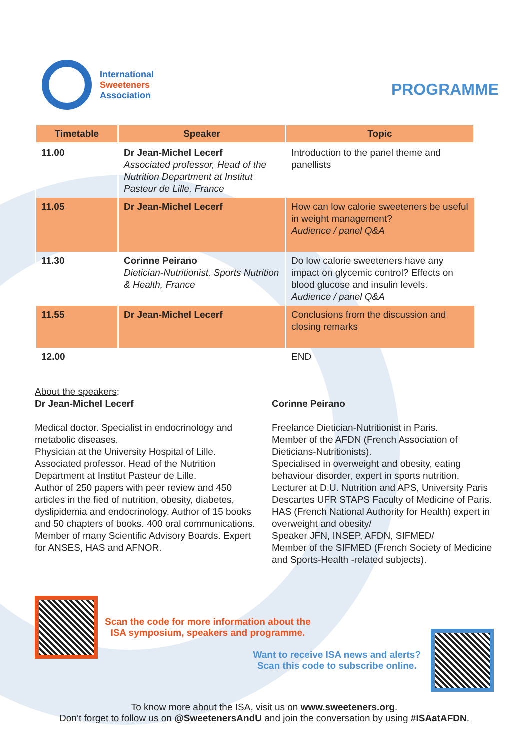International
Sweeteners
Association
PROGRAMME
| Timetable | Speaker | Topic |
| --- | --- | --- |
| 11.00 | Dr Jean-Michel Lecerf Associated professor, Head of the Nutrition Department at Institut Pasteur de Lille, France | Introduction to the panel theme and panellists |
| 11.05 | Dr Jean-Michel Lecerf | How can low calorie sweeteners be useful in weight management? Audience / panel Q&A |
| 11.30 | Corinne Peirano Dietician-Nutritionist, Sports Nutrition & Health, France | Do low calorie sweeteners have any impact on glycemic control? Effects on blood glucose and insulin levels. Audience / panel Q&A |
| 11.55 | Dr Jean-Michel Lecerf | Conclusions from the discussion and closing remarks |
| 12.00 | | END |
About the speakers:
Dr Jean-Michel Lecerf
Medical doctor. Specialist in endocrinology and metabolic diseases.
Physician at the University Hospital of Lille. Associated professor. Head of the Nutrition Department at Institut Pasteur de Lille.
Author of 250 papers with peer review and 450 articles in the fied of nutrition, obesity, diabetes, dyslipidemia and endocrinology. Author of 15 books and 50 chapters of books. 400 oral communications. Member of many Scientific Advisory Boards. Expert for ANSES, HAS and AFNOR.
Corinne Peirano
Freelance Dietician-Nutritionist in Paris.
Member of the AFDN (French Association of Dieticians-Nutritionists).
Specialised in overweight and obesity, eating behaviour disorder, expert in sports nutrition.
Lecturer at D.U. Nutrition and APS, University Paris Descartes UFR STAPS Faculty of Medicine of Paris.
HAS (French National Authority for Health) expert in overweight and obesity/
Speaker JFN, INSEP, AFDN, SIFMED/
Member of the SIFMED (French Society of Medicine and Sports-Health -related subjects).
Scan the code for more information about the
ISA symposium, speakers and programme.
Want to receive ISA news and alerts?
Scan this code to subscribe online.
To know more about the ISA, visit us on www.sweeteners.org.
Don’t forget to follow us on @SweetenersAndU and join the conversation by using #ISAatAFDN.